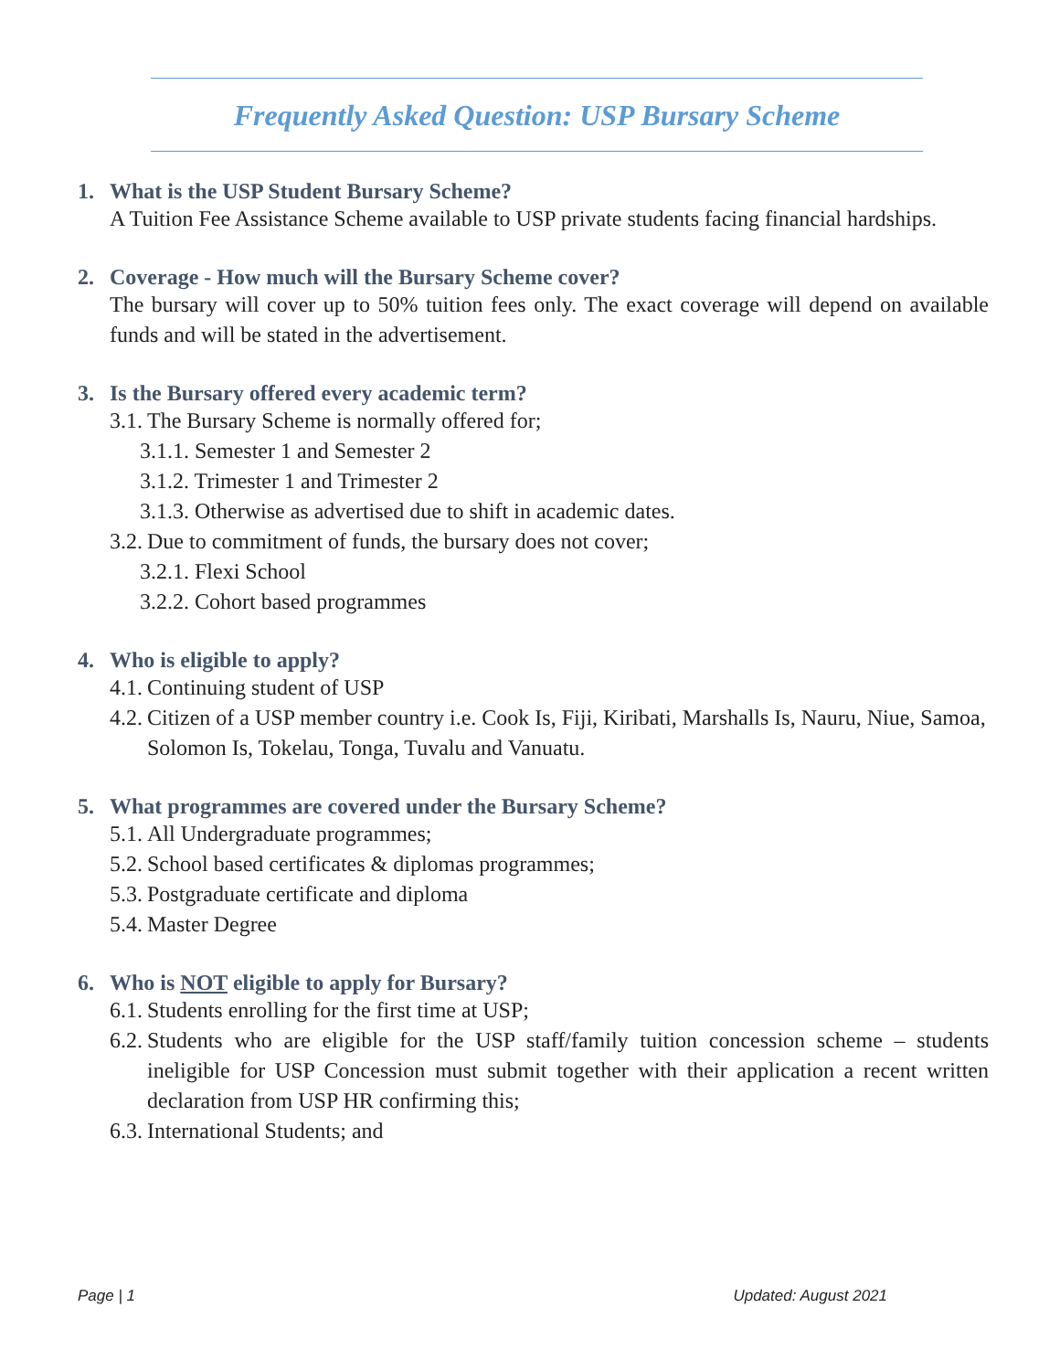Frequently Asked Question: USP Bursary Scheme
1. What is the USP Student Bursary Scheme?
A Tuition Fee Assistance Scheme available to USP private students facing financial hardships.
2. Coverage - How much will the Bursary Scheme cover?
The bursary will cover up to 50% tuition fees only. The exact coverage will depend on available funds and will be stated in the advertisement.
3. Is the Bursary offered every academic term?
3.1. The Bursary Scheme is normally offered for;
3.1.1. Semester 1 and Semester 2
3.1.2. Trimester 1 and Trimester 2
3.1.3. Otherwise as advertised due to shift in academic dates.
3.2. Due to commitment of funds, the bursary does not cover;
3.2.1. Flexi School
3.2.2. Cohort based programmes
4. Who is eligible to apply?
4.1. Continuing student of USP
4.2. Citizen of a USP member country i.e. Cook Is, Fiji, Kiribati, Marshalls Is, Nauru, Niue, Samoa, Solomon Is, Tokelau, Tonga, Tuvalu and Vanuatu.
5. What programmes are covered under the Bursary Scheme?
5.1. All Undergraduate programmes;
5.2. School based certificates & diplomas programmes;
5.3. Postgraduate certificate and diploma
5.4. Master Degree
6. Who is NOT eligible to apply for Bursary?
6.1. Students enrolling for the first time at USP;
6.2. Students who are eligible for the USP staff/family tuition concession scheme – students ineligible for USP Concession must submit together with their application a recent written declaration from USP HR confirming this;
6.3. International Students; and
Page | 1 Updated: August 2021